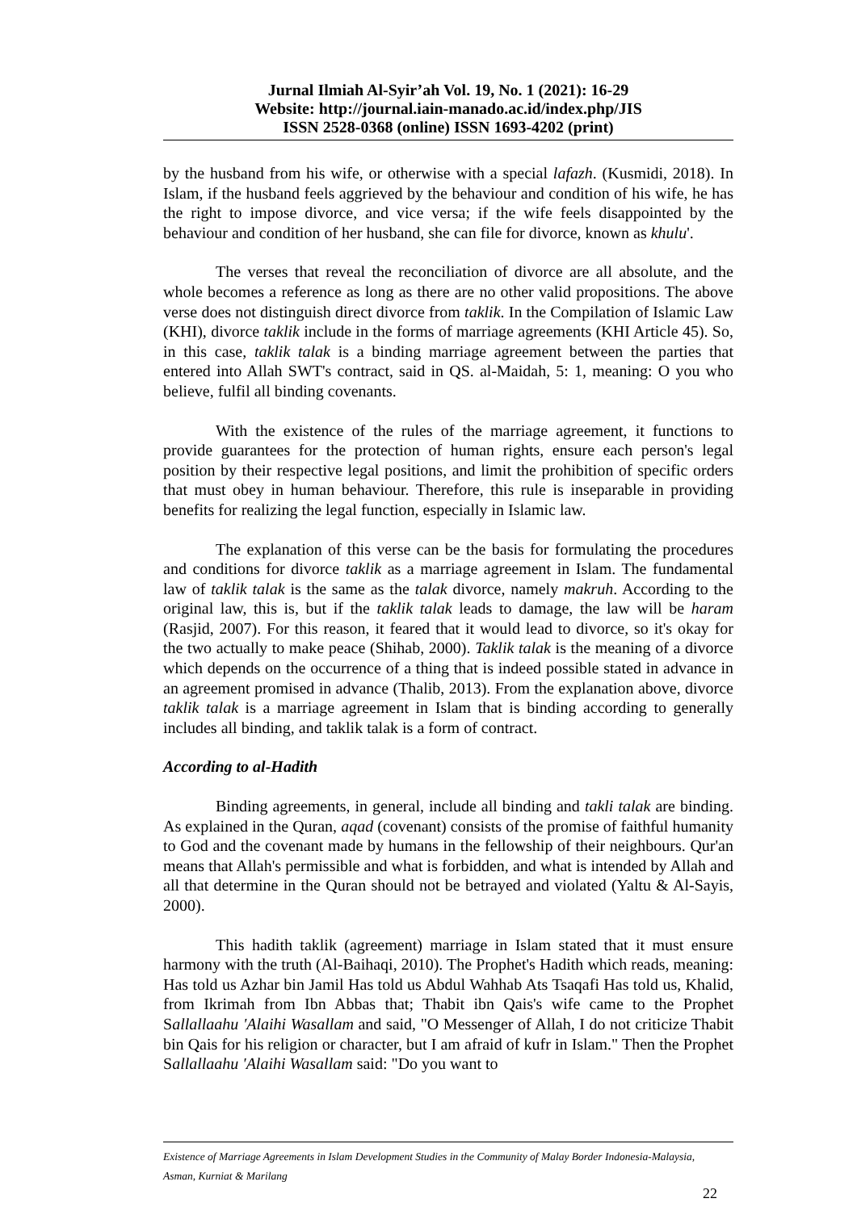Jurnal Ilmiah Al-Syir’ah Vol. 19, No. 1 (2021): 16-29
Website: http://journal.iain-manado.ac.id/index.php/JIS
ISSN 2528-0368 (online) ISSN 1693-4202 (print)
by the husband from his wife, or otherwise with a special lafazh. (Kusmidi, 2018). In Islam, if the husband feels aggrieved by the behaviour and condition of his wife, he has the right to impose divorce, and vice versa; if the wife feels disappointed by the behaviour and condition of her husband, she can file for divorce, known as khulu'.
The verses that reveal the reconciliation of divorce are all absolute, and the whole becomes a reference as long as there are no other valid propositions. The above verse does not distinguish direct divorce from taklik. In the Compilation of Islamic Law (KHI), divorce taklik include in the forms of marriage agreements (KHI Article 45). So, in this case, taklik talak is a binding marriage agreement between the parties that entered into Allah SWT's contract, said in QS. al-Maidah, 5: 1, meaning: O you who believe, fulfil all binding covenants.
With the existence of the rules of the marriage agreement, it functions to provide guarantees for the protection of human rights, ensure each person's legal position by their respective legal positions, and limit the prohibition of specific orders that must obey in human behaviour. Therefore, this rule is inseparable in providing benefits for realizing the legal function, especially in Islamic law.
The explanation of this verse can be the basis for formulating the procedures and conditions for divorce taklik as a marriage agreement in Islam. The fundamental law of taklik talak is the same as the talak divorce, namely makruh. According to the original law, this is, but if the taklik talak leads to damage, the law will be haram (Rasjid, 2007). For this reason, it feared that it would lead to divorce, so it's okay for the two actually to make peace (Shihab, 2000). Taklik talak is the meaning of a divorce which depends on the occurrence of a thing that is indeed possible stated in advance in an agreement promised in advance (Thalib, 2013). From the explanation above, divorce taklik talak is a marriage agreement in Islam that is binding according to generally includes all binding, and taklik talak is a form of contract.
According to al-Hadith
Binding agreements, in general, include all binding and takli talak are binding. As explained in the Quran, aqad (covenant) consists of the promise of faithful humanity to God and the covenant made by humans in the fellowship of their neighbours. Qur'an means that Allah's permissible and what is forbidden, and what is intended by Allah and all that determine in the Quran should not be betrayed and violated (Yaltu & Al-Sayis, 2000).
This hadith taklik (agreement) marriage in Islam stated that it must ensure harmony with the truth (Al-Baihaqi, 2010). The Prophet's Hadith which reads, meaning: Has told us Azhar bin Jamil Has told us Abdul Wahhab Ats Tsaqafi Has told us, Khalid, from Ikrimah from Ibn Abbas that; Thabit ibn Qais's wife came to the Prophet Sallallaahu 'Alaihi Wasallam and said, "O Messenger of Allah, I do not criticize Thabit bin Qais for his religion or character, but I am afraid of kufr in Islam." Then the Prophet Sallallaahu 'Alaihi Wasallam said: "Do you want to
Existence of Marriage Agreements in Islam Development Studies in the Community of Malay Border Indonesia-Malaysia,
Asman, Kurniat & Marilang
22